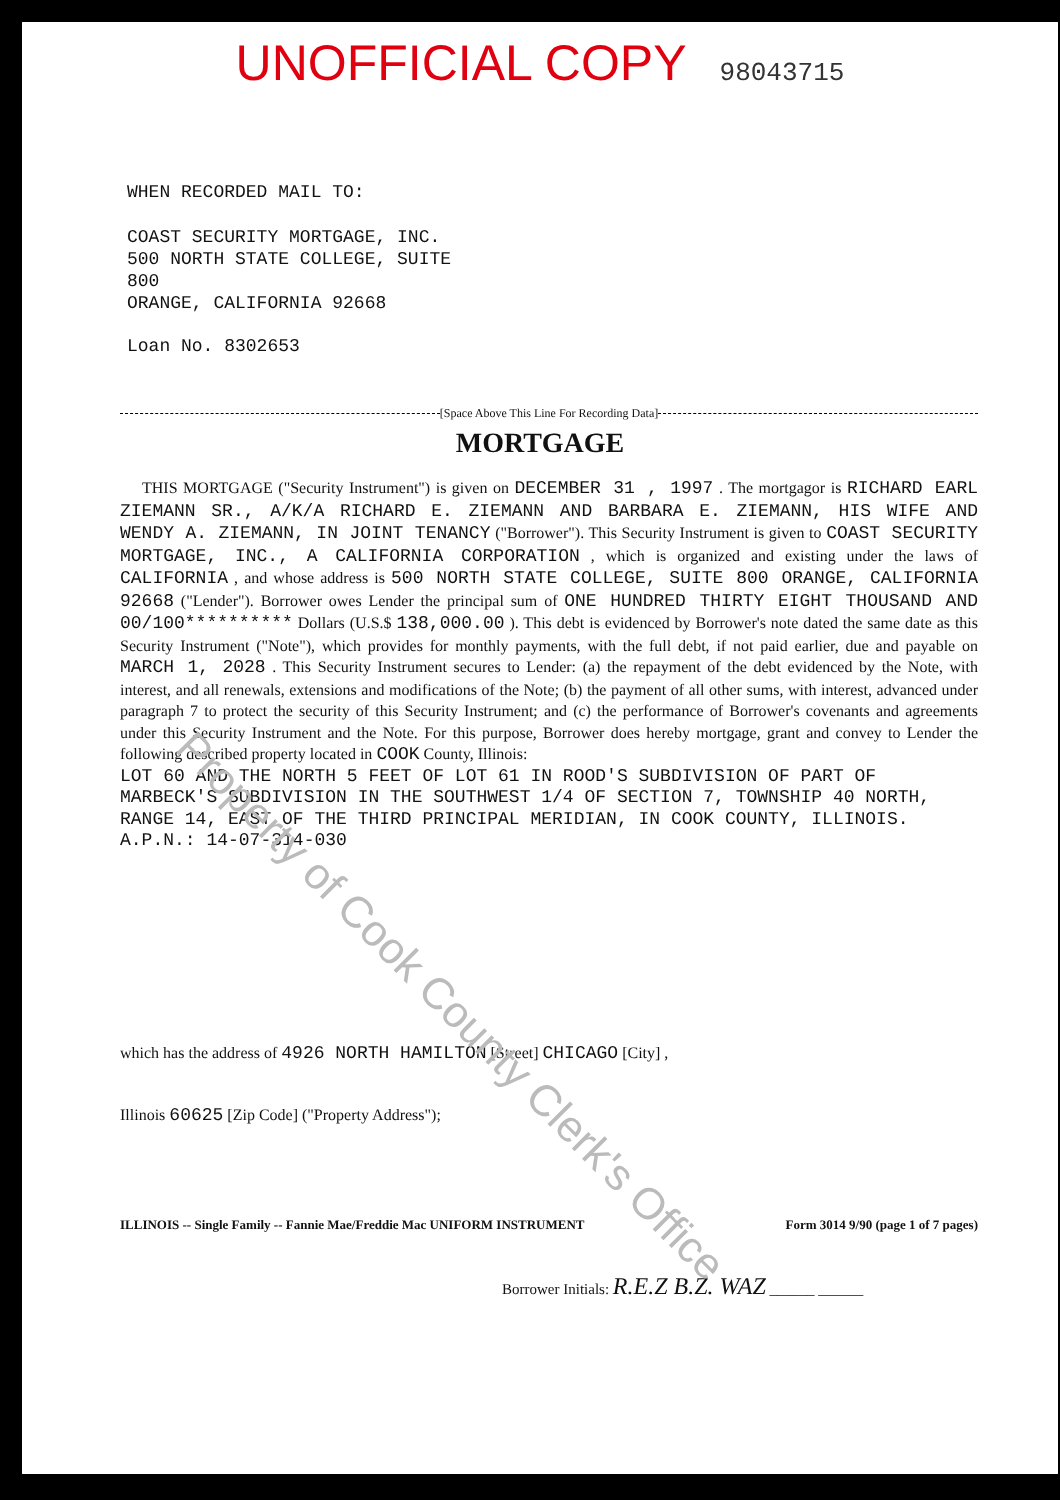Property of Cook County Clerk's Office
UNOFFICIAL COPY 98043715
WHEN RECORDED MAIL TO:
COAST SECURITY MORTGAGE, INC.
500 NORTH STATE COLLEGE, SUITE
800
ORANGE, CALIFORNIA 92668
Loan No. 8302653
[Space Above This Line For Recording Data]
MORTGAGE
THIS MORTGAGE ("Security Instrument") is given on DECEMBER 31 , 1997 . The mortgagor is RICHARD EARL ZIEMANN SR., A/K/A RICHARD E. ZIEMANN AND BARBARA E. ZIEMANN, HIS WIFE AND WENDY A. ZIEMANN, IN JOINT TENANCY ("Borrower"). This Security Instrument is given to COAST SECURITY MORTGAGE, INC., A CALIFORNIA CORPORATION , which is organized and existing under the laws of CALIFORNIA , and whose address is 500 NORTH STATE COLLEGE, SUITE 800 ORANGE, CALIFORNIA 92668 ("Lender"). Borrower owes Lender the principal sum of ONE HUNDRED THIRTY EIGHT THOUSAND AND 00/100********** Dollars (U.S.$ 138,000.00 ). This debt is evidenced by Borrower's note dated the same date as this Security Instrument ("Note"), which provides for monthly payments, with the full debt, if not paid earlier, due and payable on MARCH 1, 2028 . This Security Instrument secures to Lender: (a) the repayment of the debt evidenced by the Note, with interest, and all renewals, extensions and modifications of the Note; (b) the payment of all other sums, with interest, advanced under paragraph 7 to protect the security of this Security Instrument; and (c) the performance of Borrower's covenants and agreements under this Security Instrument and the Note. For this purpose, Borrower does hereby mortgage, grant and convey to Lender the following described property located in COOK County, Illinois:
LOT 60 AND THE NORTH 5 FEET OF LOT 61 IN ROOD'S SUBDIVISION OF PART OF MARBECK'S SUBDIVISION IN THE SOUTHWEST 1/4 OF SECTION 7, TOWNSHIP 40 NORTH, RANGE 14, EAST OF THE THIRD PRINCIPAL MERIDIAN, IN COOK COUNTY, ILLINOIS.
A.P.N.: 14-07-314-030
which has the address of 4926 NORTH HAMILTON [Street] CHICAGO [City] ,
Illinois 60625 [Zip Code] ("Property Address");
ILLINOIS -- Single Family -- Fannie Mae/Freddie Mac UNIFORM INSTRUMENT Form 3014 9/90 (page 1 of 7 pages)
Borrower Initials: R.E.Z B.Z. WAZ ______ ______